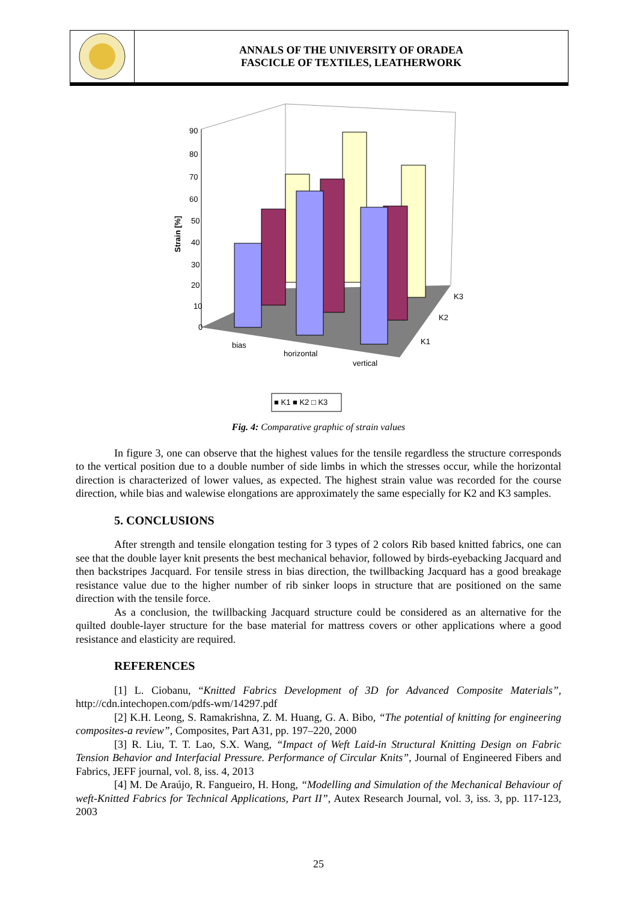ANNALS OF THE UNIVERSITY OF ORADEA
FASCICLE OF TEXTILES, LEATHERWORK
90
80
70
60
50
40
30
20
10
0
Strain [%]
bias
horizontal
vertical
K1
K2
K3
■ K1 ■ K2 □ K3
Fig. 4: Comparative graphic of strain values
In figure 3, one can observe that the highest values for the tensile regardless the structure corresponds to the vertical position due to a double number of side limbs in which the stresses occur, while the horizontal direction is characterized of lower values, as expected. The highest strain value was recorded for the course direction, while bias and walewise elongations are approximately the same especially for K2 and K3 samples.
5. CONCLUSIONS
After strength and tensile elongation testing for 3 types of 2 colors Rib based knitted fabrics, one can see that the double layer knit presents the best mechanical behavior, followed by birds-eyebacking Jacquard and then backstripes Jacquard. For tensile stress in bias direction, the twillbacking Jacquard has a good breakage resistance value due to the higher number of rib sinker loops in structure that are positioned on the same direction with the tensile force.
As a conclusion, the twillbacking Jacquard structure could be considered as an alternative for the quilted double-layer structure for the base material for mattress covers or other applications where a good resistance and elasticity are required.
REFERENCES
[1] L. Ciobanu, “Knitted Fabrics Development of 3D for Advanced Composite Materials”, http://cdn.intechopen.com/pdfs-wm/14297.pdf
[2] K.H. Leong, S. Ramakrishna, Z. M. Huang, G. A. Bibo, “The potential of knitting for engineering composites-a review”, Composites, Part A31, pp. 197–220, 2000
[3] R. Liu, T. T. Lao, S.X. Wang, “Impact of Weft Laid-in Structural Knitting Design on Fabric Tension Behavior and Interfacial Pressure. Performance of Circular Knits”, Journal of Engineered Fibers and Fabrics, JEFF journal, vol. 8, iss. 4, 2013
[4] M. De Araújo, R. Fangueiro, H. Hong, “Modelling and Simulation of the Mechanical Behaviour of weft-Knitted Fabrics for Technical Applications, Part II”, Autex Research Journal, vol. 3, iss. 3, pp. 117-123, 2003
25